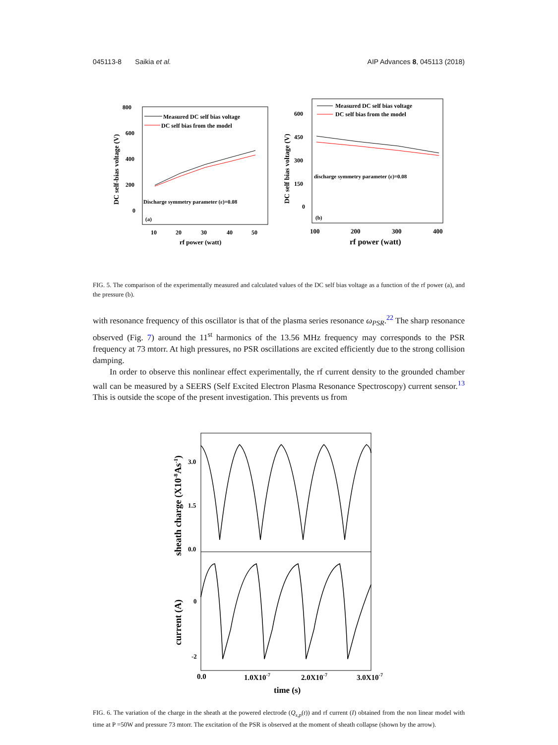045113-8 Saikia et al. AIP Advances 8, 045113 (2018)
800
600
400
200
0
DC self-bias voltage (V)
10
20
30
40
50
rf power (watt)
Measured DC self bias voltage
DC self bias from the model
Discharge symmetry parameter (ε)=0.08
(a)
600
450
300
150
0
DC self bias voltage (V)
100
200
300
400
rf power (watt)
Measured DC self bias voltage
DC self bias from the model
discharge symmetry parameter (ε)=0.08
(b)
FIG. 5. The comparison of the experimentally measured and calculated values of the DC self bias voltage as a function of the rf power (a), and the pressure (b).
with resonance frequency of this oscillator is that of the plasma series resonance ω<sub>PSR</sub>.<sup>22</sup> The sharp resonance observed (Fig. 7) around the 11<sup>st</sup> harmonics of the 13.56 MHz frequency may corresponds to the PSR frequency at 73 mtorr. At high pressures, no PSR oscillations are excited efficiently due to the strong collision damping.
In order to observe this nonlinear effect experimentally, the rf current density to the grounded chamber wall can be measured by a SEERS (Self Excited Electron Plasma Resonance Spectroscopy) current sensor.<sup>13</sup> This is outside the scope of the present investigation. This prevents us from
3.0
1.5
0.0
0
-2
sheath charge (X10-8As-1)
current (A)
0.0
1.0X10-7
2.0X10-7
3.0X10-7
time (s)
FIG. 6. The variation of the charge in the sheath at the powered electrode (Q<sub>s,p</sub>(t)) and rf current (I) obtained from the non linear model with time at P =50W and pressure 73 mtorr. The excitation of the PSR is observed at the moment of sheath collapse (shown by the arrow).